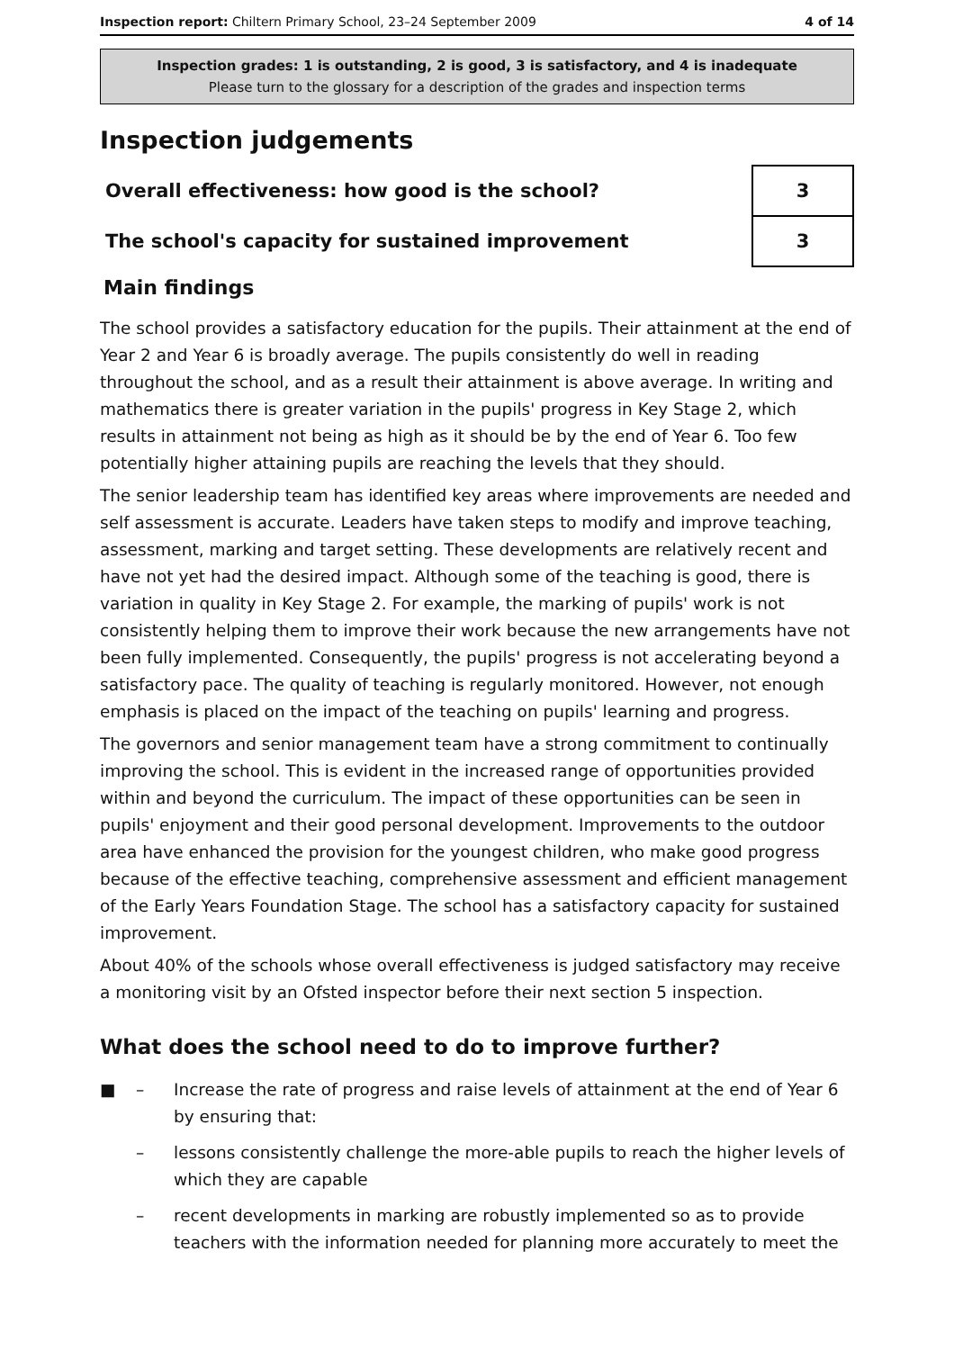Inspection report: Chiltern Primary School, 23–24 September 2009 4 of 14
Inspection grades: 1 is outstanding, 2 is good, 3 is satisfactory, and 4 is inadequate
Please turn to the glossary for a description of the grades and inspection terms
Inspection judgements
| Overall effectiveness: how good is the school? | 3 |
| The school's capacity for sustained improvement | 3 |
Main findings
The school provides a satisfactory education for the pupils. Their attainment at the end of Year 2 and Year 6 is broadly average. The pupils consistently do well in reading throughout the school, and as a result their attainment is above average. In writing and mathematics there is greater variation in the pupils' progress in Key Stage 2, which results in attainment not being as high as it should be by the end of Year 6. Too few potentially higher attaining pupils are reaching the levels that they should.
The senior leadership team has identified key areas where improvements are needed and self assessment is accurate. Leaders have taken steps to modify and improve teaching, assessment, marking and target setting. These developments are relatively recent and have not yet had the desired impact. Although some of the teaching is good, there is variation in quality in Key Stage 2. For example, the marking of pupils' work is not consistently helping them to improve their work because the new arrangements have not been fully implemented. Consequently, the pupils' progress is not accelerating beyond a satisfactory pace. The quality of teaching is regularly monitored. However, not enough emphasis is placed on the impact of the teaching on pupils' learning and progress.
The governors and senior management team have a strong commitment to continually improving the school. This is evident in the increased range of opportunities provided within and beyond the curriculum. The impact of these opportunities can be seen in pupils' enjoyment and their good personal development. Improvements to the outdoor area have enhanced the provision for the youngest children, who make good progress because of the effective teaching, comprehensive assessment and efficient management of the Early Years Foundation Stage. The school has a satisfactory capacity for sustained improvement.
About 40% of the schools whose overall effectiveness is judged satisfactory may receive a monitoring visit by an Ofsted inspector before their next section 5 inspection.
What does the school need to do to improve further?
■ – Increase the rate of progress and raise levels of attainment at the end of Year 6 by ensuring that:
– lessons consistently challenge the more-able pupils to reach the higher levels of which they are capable
– recent developments in marking are robustly implemented so as to provide teachers with the information needed for planning more accurately to meet the